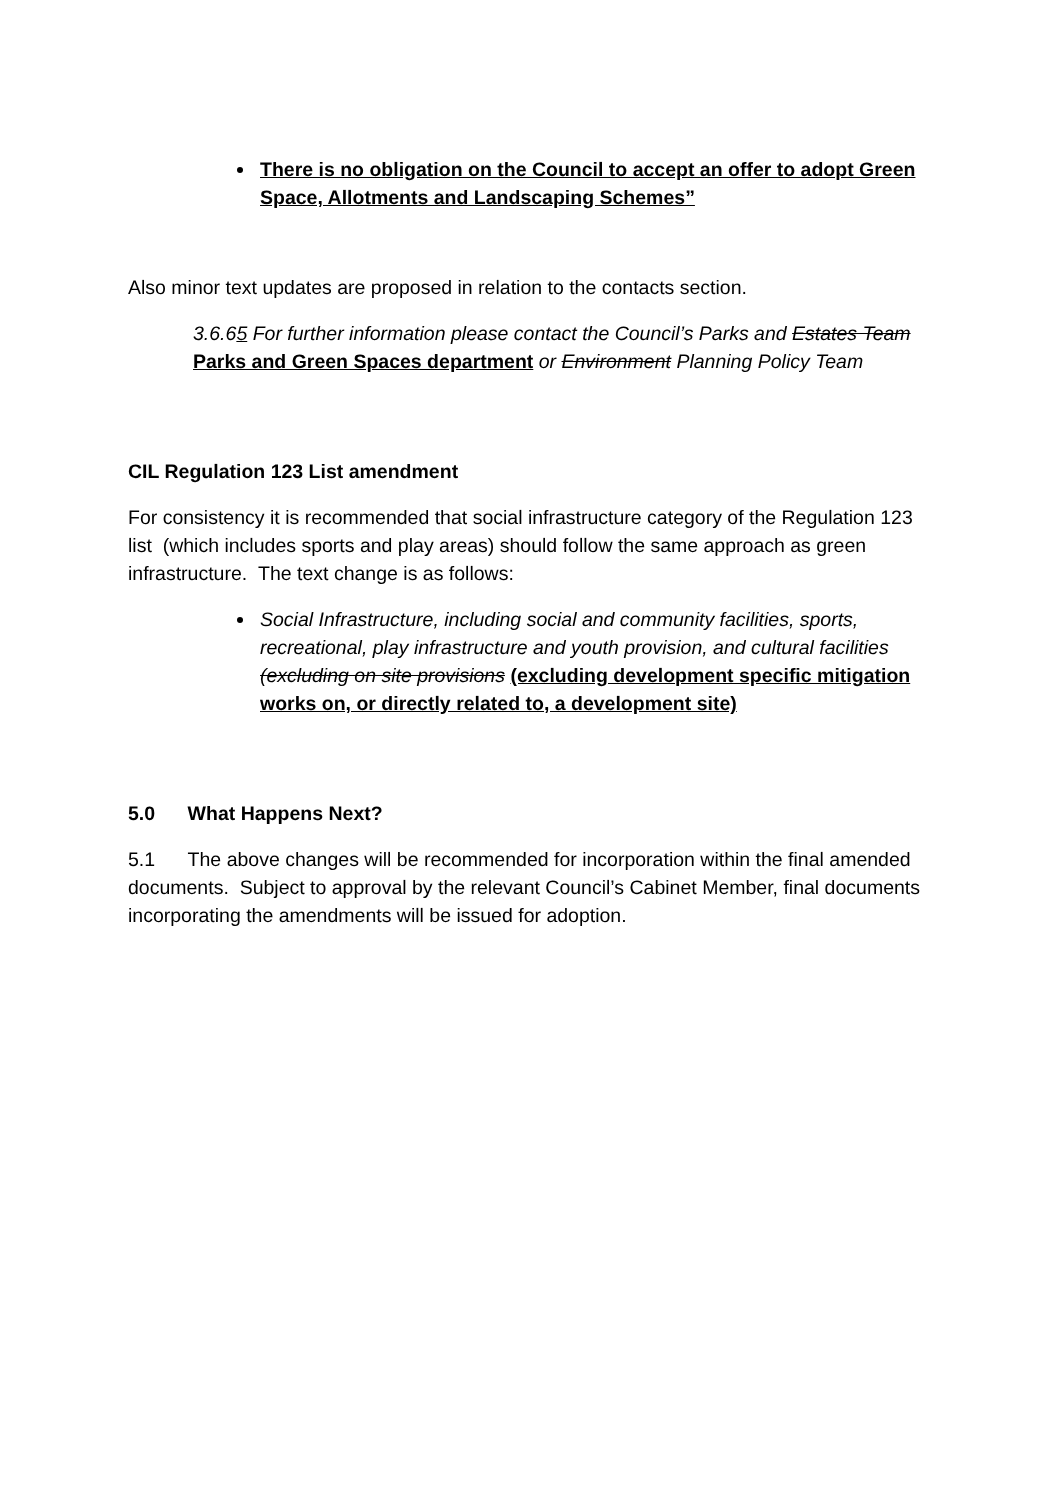There is no obligation on the Council to accept an offer to adopt Green Space, Allotments and Landscaping Schemes”
Also minor text updates are proposed in relation to the contacts section.
3.6.65 For further information please contact the Council’s Parks and Estates Team Parks and Green Spaces department or Environment Planning Policy Team
CIL Regulation 123 List amendment
For consistency it is recommended that social infrastructure category of the Regulation 123 list (which includes sports and play areas) should follow the same approach as green infrastructure. The text change is as follows:
Social Infrastructure, including social and community facilities, sports, recreational, play infrastructure and youth provision, and cultural facilities (excluding on site provisions (excluding development specific mitigation works on, or directly related to, a development site)
5.0 What Happens Next?
5.1 The above changes will be recommended for incorporation within the final amended documents. Subject to approval by the relevant Council’s Cabinet Member, final documents incorporating the amendments will be issued for adoption.